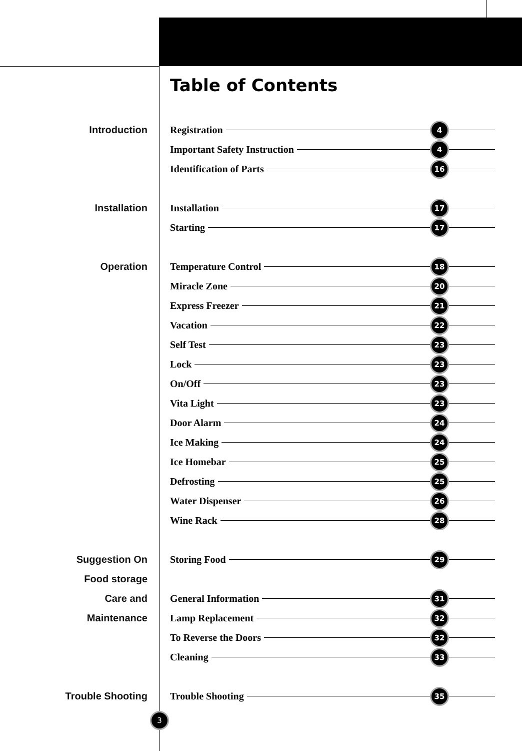Table of Contents
Introduction Registration 4
Important Safety Instruction 4
Identification of Parts 16
Installation Installation 17
Starting 17
Operation Temperature Control 18
Miracle Zone 20
Express Freezer 21
Vacation 22
Self Test 23
Lock 23
On/Off 23
Vita Light 23
Door Alarm 24
Ice Making 24
Ice Homebar 25
Defrosting 25
Water Dispenser 26
Wine Rack 28
Suggestion On Storing Food 29
Food storage
Care and General Information 31
Maintenance Lamp Replacement 32
To Reverse the Doors 32
Cleaning 33
Trouble Shooting Trouble Shooting 35
3